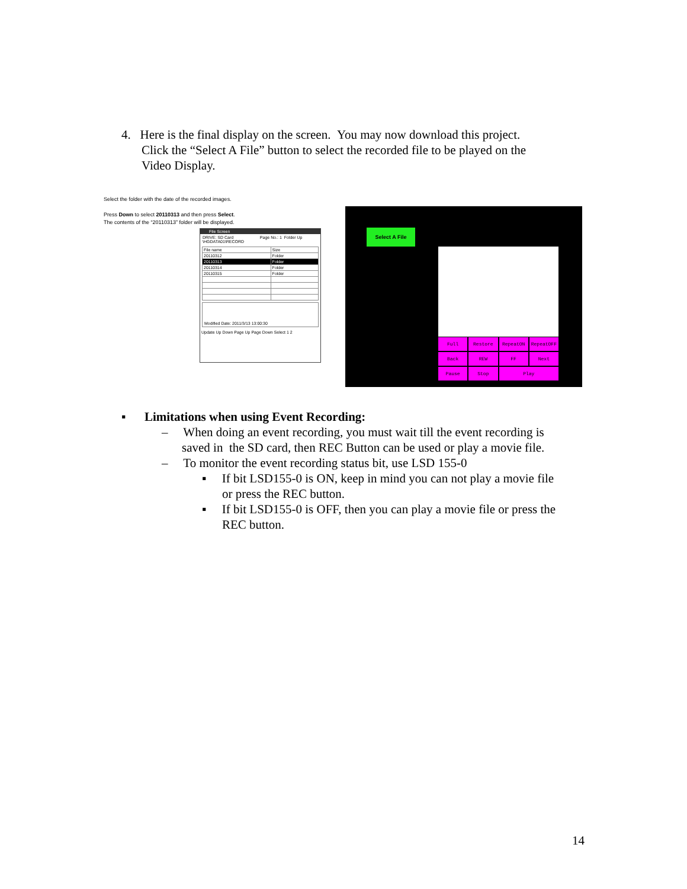4. Here is the final display on the screen. You may now download this project.
Click the “Select A File” button to select the recorded file to be played on the
Video Display.
Select the folder with the date of the recorded images.
Press Down to select 20110313 and then press Select.
The contents of the “20110313” folder will be displayed.
File Screen
DRIVE: SD Card Page No.: 1 Folder Up
\HGDATA01\RECORD
| File name | Size |
| 20110312 | Folder |
| 20110313 | Folder |
| 20110314 | Folder |
| 20110315 | Folder |
Modified Date: 2011/3/13 13:00:30
Update Up Down Page Up Page Down Select 1 2
Select A File
Full
Restore
RepeatON
RepeatOFF
Back
REW
FF
Next
Pause
Stop
Play
▪ Limitations when using Event Recording:
– When doing an event recording, you must wait till the event recording is
saved in the SD card, then REC Button can be used or play a movie file.
– To monitor the event recording status bit, use LSD 155-0
▪ If bit LSD155-0 is ON, keep in mind you can not play a movie file
or press the REC button.
▪ If bit LSD155-0 is OFF, then you can play a movie file or press the
REC button.
14